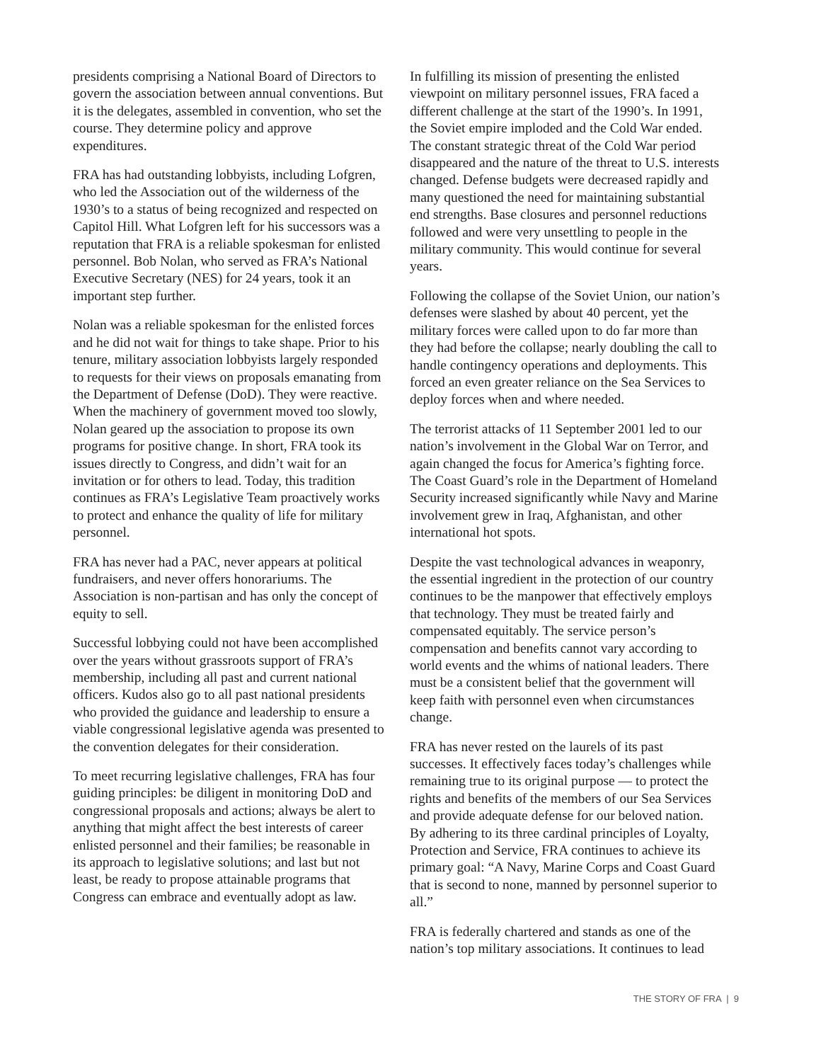presidents comprising a National Board of Directors to govern the association between annual conventions. But it is the delegates, assembled in convention, who set the course. They determine policy and approve expenditures.
FRA has had outstanding lobbyists, including Lofgren, who led the Association out of the wilderness of the 1930’s to a status of being recognized and respected on Capitol Hill. What Lofgren left for his successors was a reputation that FRA is a reliable spokesman for enlisted personnel. Bob Nolan, who served as FRA’s National Executive Secretary (NES) for 24 years, took it an important step further.
Nolan was a reliable spokesman for the enlisted forces and he did not wait for things to take shape. Prior to his tenure, military association lobbyists largely responded to requests for their views on proposals emanating from the Department of Defense (DoD). They were reactive. When the machinery of government moved too slowly, Nolan geared up the association to propose its own programs for positive change. In short, FRA took its issues directly to Congress, and didn’t wait for an invitation or for others to lead. Today, this tradition continues as FRA’s Legislative Team proactively works to protect and enhance the quality of life for military personnel.
FRA has never had a PAC, never appears at political fundraisers, and never offers honorariums. The Association is non-partisan and has only the concept of equity to sell.
Successful lobbying could not have been accomplished over the years without grassroots support of FRA’s membership, including all past and current national officers. Kudos also go to all past national presidents who provided the guidance and leadership to ensure a viable congressional legislative agenda was presented to the convention delegates for their consideration.
To meet recurring legislative challenges, FRA has four guiding principles: be diligent in monitoring DoD and congressional proposals and actions; always be alert to anything that might affect the best interests of career enlisted personnel and their families; be reasonable in its approach to legislative solutions; and last but not least, be ready to propose attainable programs that Congress can embrace and eventually adopt as law.
In fulfilling its mission of presenting the enlisted viewpoint on military personnel issues, FRA faced a different challenge at the start of the 1990’s. In 1991, the Soviet empire imploded and the Cold War ended. The constant strategic threat of the Cold War period disappeared and the nature of the threat to U.S. interests changed. Defense budgets were decreased rapidly and many questioned the need for maintaining substantial end strengths. Base closures and personnel reductions followed and were very unsettling to people in the military community. This would continue for several years.
Following the collapse of the Soviet Union, our nation’s defenses were slashed by about 40 percent, yet the military forces were called upon to do far more than they had before the collapse; nearly doubling the call to handle contingency operations and deployments. This forced an even greater reliance on the Sea Services to deploy forces when and where needed.
The terrorist attacks of 11 September 2001 led to our nation’s involvement in the Global War on Terror, and again changed the focus for America’s fighting force. The Coast Guard’s role in the Department of Homeland Security increased significantly while Navy and Marine involvement grew in Iraq, Afghanistan, and other international hot spots.
Despite the vast technological advances in weaponry, the essential ingredient in the protection of our country continues to be the manpower that effectively employs that technology. They must be treated fairly and compensated equitably. The service person’s compensation and benefits cannot vary according to world events and the whims of national leaders. There must be a consistent belief that the government will keep faith with personnel even when circumstances change.
FRA has never rested on the laurels of its past successes. It effectively faces today’s challenges while remaining true to its original purpose — to protect the rights and benefits of the members of our Sea Services and provide adequate defense for our beloved nation. By adhering to its three cardinal principles of Loyalty, Protection and Service, FRA continues to achieve its primary goal: “A Navy, Marine Corps and Coast Guard that is second to none, manned by personnel superior to all.”
FRA is federally chartered and stands as one of the nation’s top military associations. It continues to lead
THE STORY OF FRA | 9